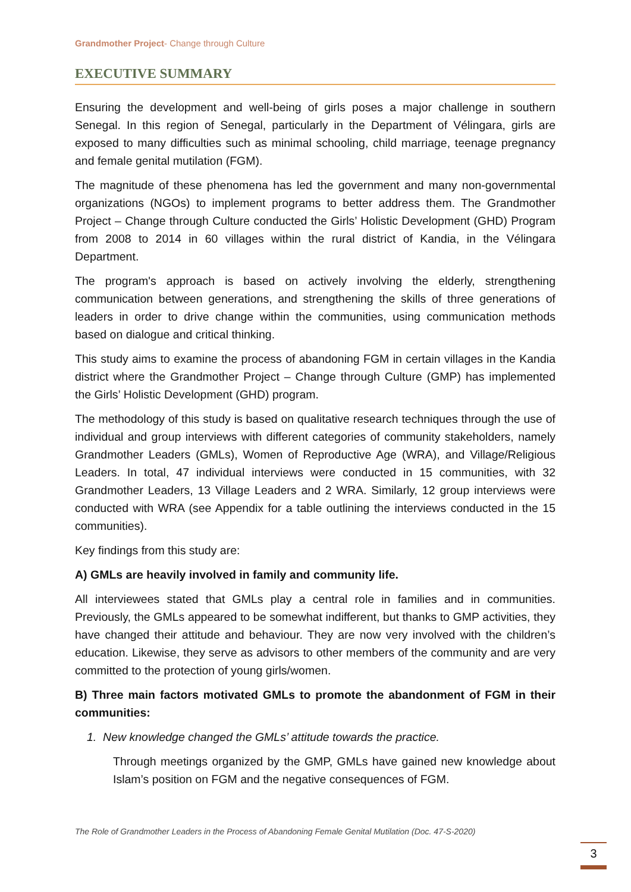Grandmother Project- Change through Culture
EXECUTIVE SUMMARY
Ensuring the development and well-being of girls poses a major challenge in southern Senegal. In this region of Senegal, particularly in the Department of Vélingara, girls are exposed to many difficulties such as minimal schooling, child marriage, teenage pregnancy and female genital mutilation (FGM).
The magnitude of these phenomena has led the government and many non-governmental organizations (NGOs) to implement programs to better address them. The Grandmother Project – Change through Culture conducted the Girls’ Holistic Development (GHD) Program from 2008 to 2014 in 60 villages within the rural district of Kandia, in the Vélingara Department.
The program's approach is based on actively involving the elderly, strengthening communication between generations, and strengthening the skills of three generations of leaders in order to drive change within the communities, using communication methods based on dialogue and critical thinking.
This study aims to examine the process of abandoning FGM in certain villages in the Kandia district where the Grandmother Project – Change through Culture (GMP) has implemented the Girls’ Holistic Development (GHD) program.
The methodology of this study is based on qualitative research techniques through the use of individual and group interviews with different categories of community stakeholders, namely Grandmother Leaders (GMLs), Women of Reproductive Age (WRA), and Village/Religious Leaders. In total, 47 individual interviews were conducted in 15 communities, with 32 Grandmother Leaders, 13 Village Leaders and 2 WRA. Similarly, 12 group interviews were conducted with WRA (see Appendix for a table outlining the interviews conducted in the 15 communities).
Key findings from this study are:
A) GMLs are heavily involved in family and community life.
All interviewees stated that GMLs play a central role in families and in communities. Previously, the GMLs appeared to be somewhat indifferent, but thanks to GMP activities, they have changed their attitude and behaviour. They are now very involved with the children’s education. Likewise, they serve as advisors to other members of the community and are very committed to the protection of young girls/women.
B) Three main factors motivated GMLs to promote the abandonment of FGM in their communities:
1. New knowledge changed the GMLs’ attitude towards the practice.
Through meetings organized by the GMP, GMLs have gained new knowledge about Islam’s position on FGM and the negative consequences of FGM.
The Role of Grandmother Leaders in the Process of Abandoning Female Genital Mutilation (Doc. 47-S-2020)
3